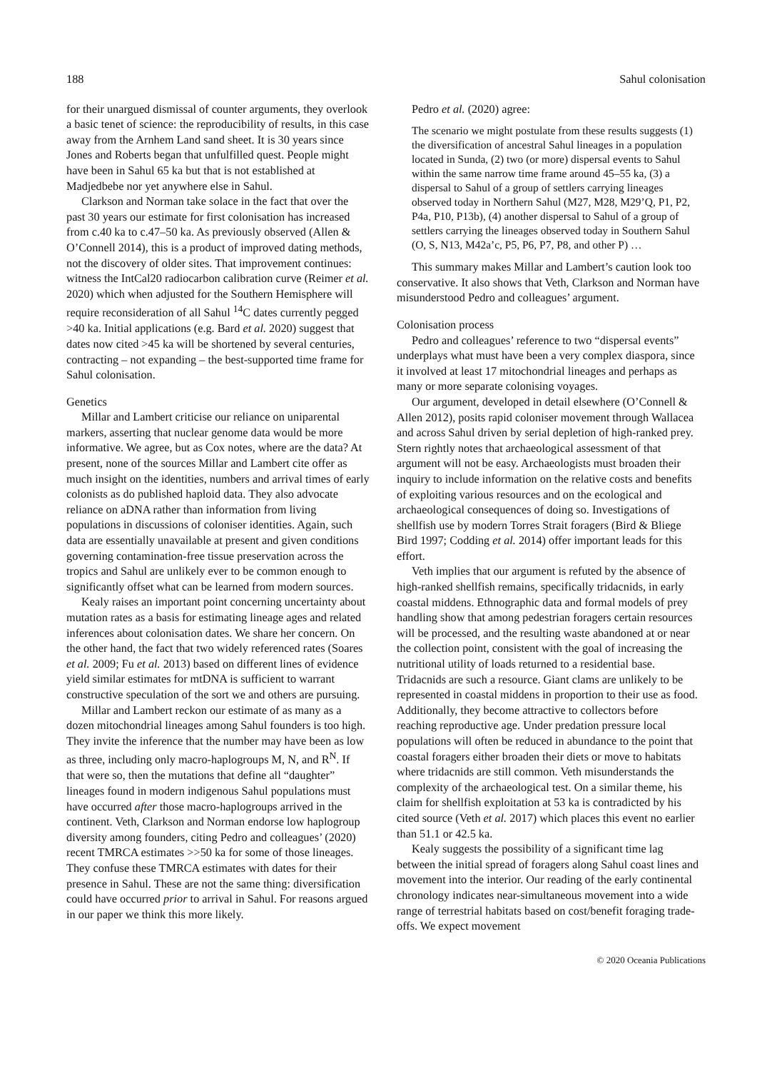188 Sahul colonisation
for their unargued dismissal of counter arguments, they overlook a basic tenet of science: the reproducibility of results, in this case away from the Arnhem Land sand sheet. It is 30 years since Jones and Roberts began that unfulfilled quest. People might have been in Sahul 65 ka but that is not established at Madjedbebe nor yet anywhere else in Sahul.
Clarkson and Norman take solace in the fact that over the past 30 years our estimate for first colonisation has increased from c.40 ka to c.47–50 ka. As previously observed (Allen & O’Connell 2014), this is a product of improved dating methods, not the discovery of older sites. That improvement continues: witness the IntCal20 radiocarbon calibration curve (Reimer et al. 2020) which when adjusted for the Southern Hemisphere will require reconsideration of all Sahul <sup>14</sup>C dates currently pegged >40 ka. Initial applications (e.g. Bard et al. 2020) suggest that dates now cited >45 ka will be shortened by several centuries, contracting – not expanding – the best-supported time frame for Sahul colonisation.
Genetics
Millar and Lambert criticise our reliance on uniparental markers, asserting that nuclear genome data would be more informative. We agree, but as Cox notes, where are the data? At present, none of the sources Millar and Lambert cite offer as much insight on the identities, numbers and arrival times of early colonists as do published haploid data. They also advocate reliance on aDNA rather than information from living populations in discussions of coloniser identities. Again, such data are essentially unavailable at present and given conditions governing contamination-free tissue preservation across the tropics and Sahul are unlikely ever to be common enough to significantly offset what can be learned from modern sources.
Kealy raises an important point concerning uncertainty about mutation rates as a basis for estimating lineage ages and related inferences about colonisation dates. We share her concern. On the other hand, the fact that two widely referenced rates (Soares et al. 2009; Fu et al. 2013) based on different lines of evidence yield similar estimates for mtDNA is sufficient to warrant constructive speculation of the sort we and others are pursuing.
Millar and Lambert reckon our estimate of as many as a dozen mitochondrial lineages among Sahul founders is too high. They invite the inference that the number may have been as low as three, including only macro-haplogroups M, N, and R<sup>N</sup>. If that were so, then the mutations that define all “daughter” lineages found in modern indigenous Sahul populations must have occurred after those macro-haplogroups arrived in the continent. Veth, Clarkson and Norman endorse low haplogroup diversity among founders, citing Pedro and colleagues’ (2020) recent TMRCA estimates >>50 ka for some of those lineages. They confuse these TMRCA estimates with dates for their presence in Sahul. These are not the same thing: diversification could have occurred prior to arrival in Sahul. For reasons argued in our paper we think this more likely.
Pedro et al. (2020) agree:
The scenario we might postulate from these results suggests (1) the diversification of ancestral Sahul lineages in a population located in Sunda, (2) two (or more) dispersal events to Sahul within the same narrow time frame around 45–55 ka, (3) a dispersal to Sahul of a group of settlers carrying lineages observed today in Northern Sahul (M27, M28, M29’Q, P1, P2, P4a, P10, P13b), (4) another dispersal to Sahul of a group of settlers carrying the lineages observed today in Southern Sahul (O, S, N13, M42a’c, P5, P6, P7, P8, and other P) …
This summary makes Millar and Lambert’s caution look too conservative. It also shows that Veth, Clarkson and Norman have misunderstood Pedro and colleagues’ argument.
Colonisation process
Pedro and colleagues’ reference to two “dispersal events” underplays what must have been a very complex diaspora, since it involved at least 17 mitochondrial lineages and perhaps as many or more separate colonising voyages.
Our argument, developed in detail elsewhere (O’Connell & Allen 2012), posits rapid coloniser movement through Wallacea and across Sahul driven by serial depletion of high-ranked prey. Stern rightly notes that archaeological assessment of that argument will not be easy. Archaeologists must broaden their inquiry to include information on the relative costs and benefits of exploiting various resources and on the ecological and archaeological consequences of doing so. Investigations of shellfish use by modern Torres Strait foragers (Bird & Bliege Bird 1997; Codding et al. 2014) offer important leads for this effort.
Veth implies that our argument is refuted by the absence of high-ranked shellfish remains, specifically tridacnids, in early coastal middens. Ethnographic data and formal models of prey handling show that among pedestrian foragers certain resources will be processed, and the resulting waste abandoned at or near the collection point, consistent with the goal of increasing the nutritional utility of loads returned to a residential base. Tridacnids are such a resource. Giant clams are unlikely to be represented in coastal middens in proportion to their use as food. Additionally, they become attractive to collectors before reaching reproductive age. Under predation pressure local populations will often be reduced in abundance to the point that coastal foragers either broaden their diets or move to habitats where tridacnids are still common. Veth misunderstands the complexity of the archaeological test. On a similar theme, his claim for shellfish exploitation at 53 ka is contradicted by his cited source (Veth et al. 2017) which places this event no earlier than 51.1 or 42.5 ka.
Kealy suggests the possibility of a significant time lag between the initial spread of foragers along Sahul coast lines and movement into the interior. Our reading of the early continental chronology indicates near-simultaneous movement into a wide range of terrestrial habitats based on cost/benefit foraging trade-offs. We expect movement
© 2020 Oceania Publications